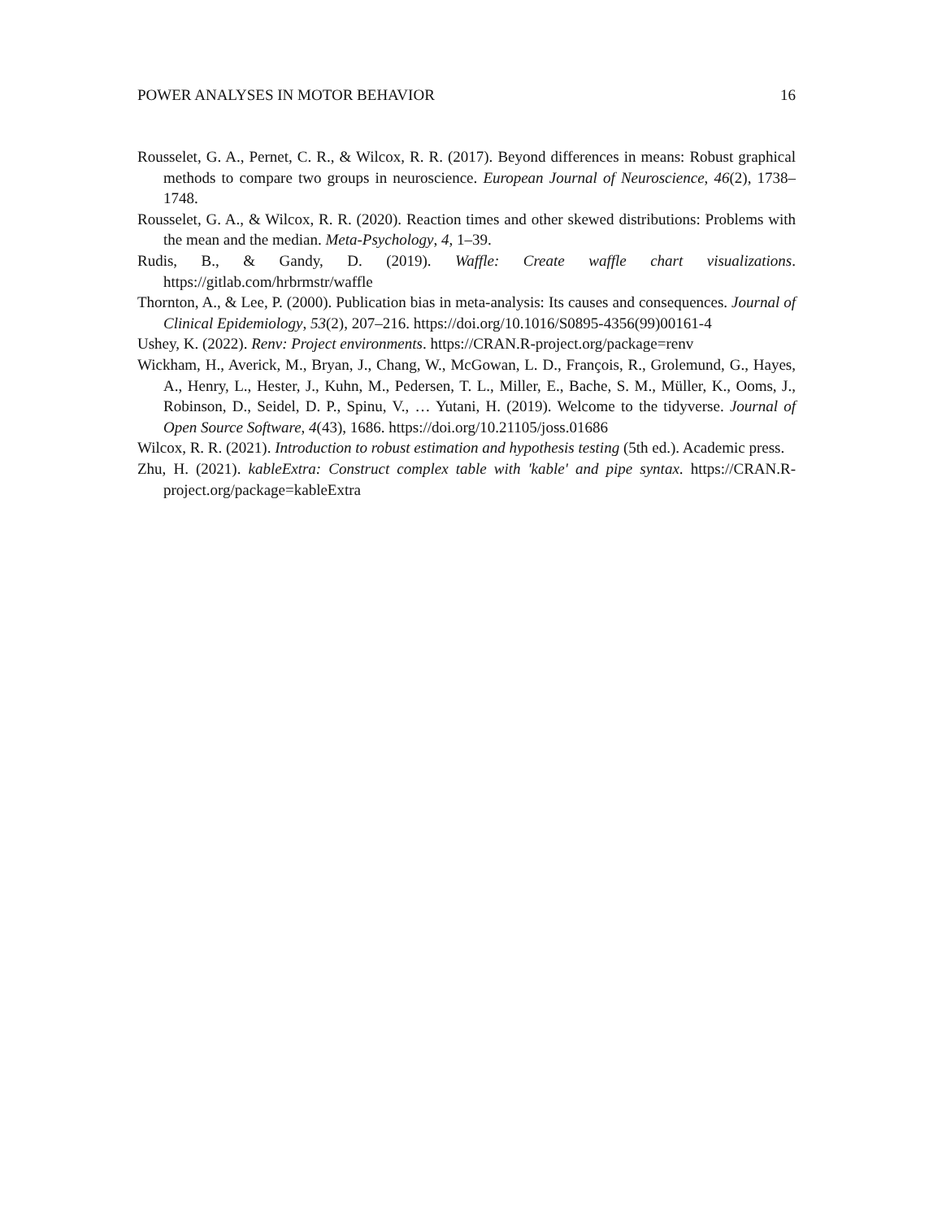POWER ANALYSES IN MOTOR BEHAVIOR 16
Rousselet, G. A., Pernet, C. R., & Wilcox, R. R. (2017). Beyond differences in means: Robust graphical methods to compare two groups in neuroscience. European Journal of Neuroscience, 46(2), 1738–1748.
Rousselet, G. A., & Wilcox, R. R. (2020). Reaction times and other skewed distributions: Problems with the mean and the median. Meta-Psychology, 4, 1–39.
Rudis, B., & Gandy, D. (2019). Waffle: Create waffle chart visualizations. https://gitlab.com/hrbrmstr/waffle
Thornton, A., & Lee, P. (2000). Publication bias in meta-analysis: Its causes and consequences. Journal of Clinical Epidemiology, 53(2), 207–216. https://doi.org/10.1016/S0895-4356(99)00161-4
Ushey, K. (2022). Renv: Project environments. https://CRAN.R-project.org/package=renv
Wickham, H., Averick, M., Bryan, J., Chang, W., McGowan, L. D., François, R., Grolemund, G., Hayes, A., Henry, L., Hester, J., Kuhn, M., Pedersen, T. L., Miller, E., Bache, S. M., Müller, K., Ooms, J., Robinson, D., Seidel, D. P., Spinu, V., … Yutani, H. (2019). Welcome to the tidyverse. Journal of Open Source Software, 4(43), 1686. https://doi.org/10.21105/joss.01686
Wilcox, R. R. (2021). Introduction to robust estimation and hypothesis testing (5th ed.). Academic press.
Zhu, H. (2021). kableExtra: Construct complex table with 'kable' and pipe syntax. https://CRAN.R-project.org/package=kableExtra